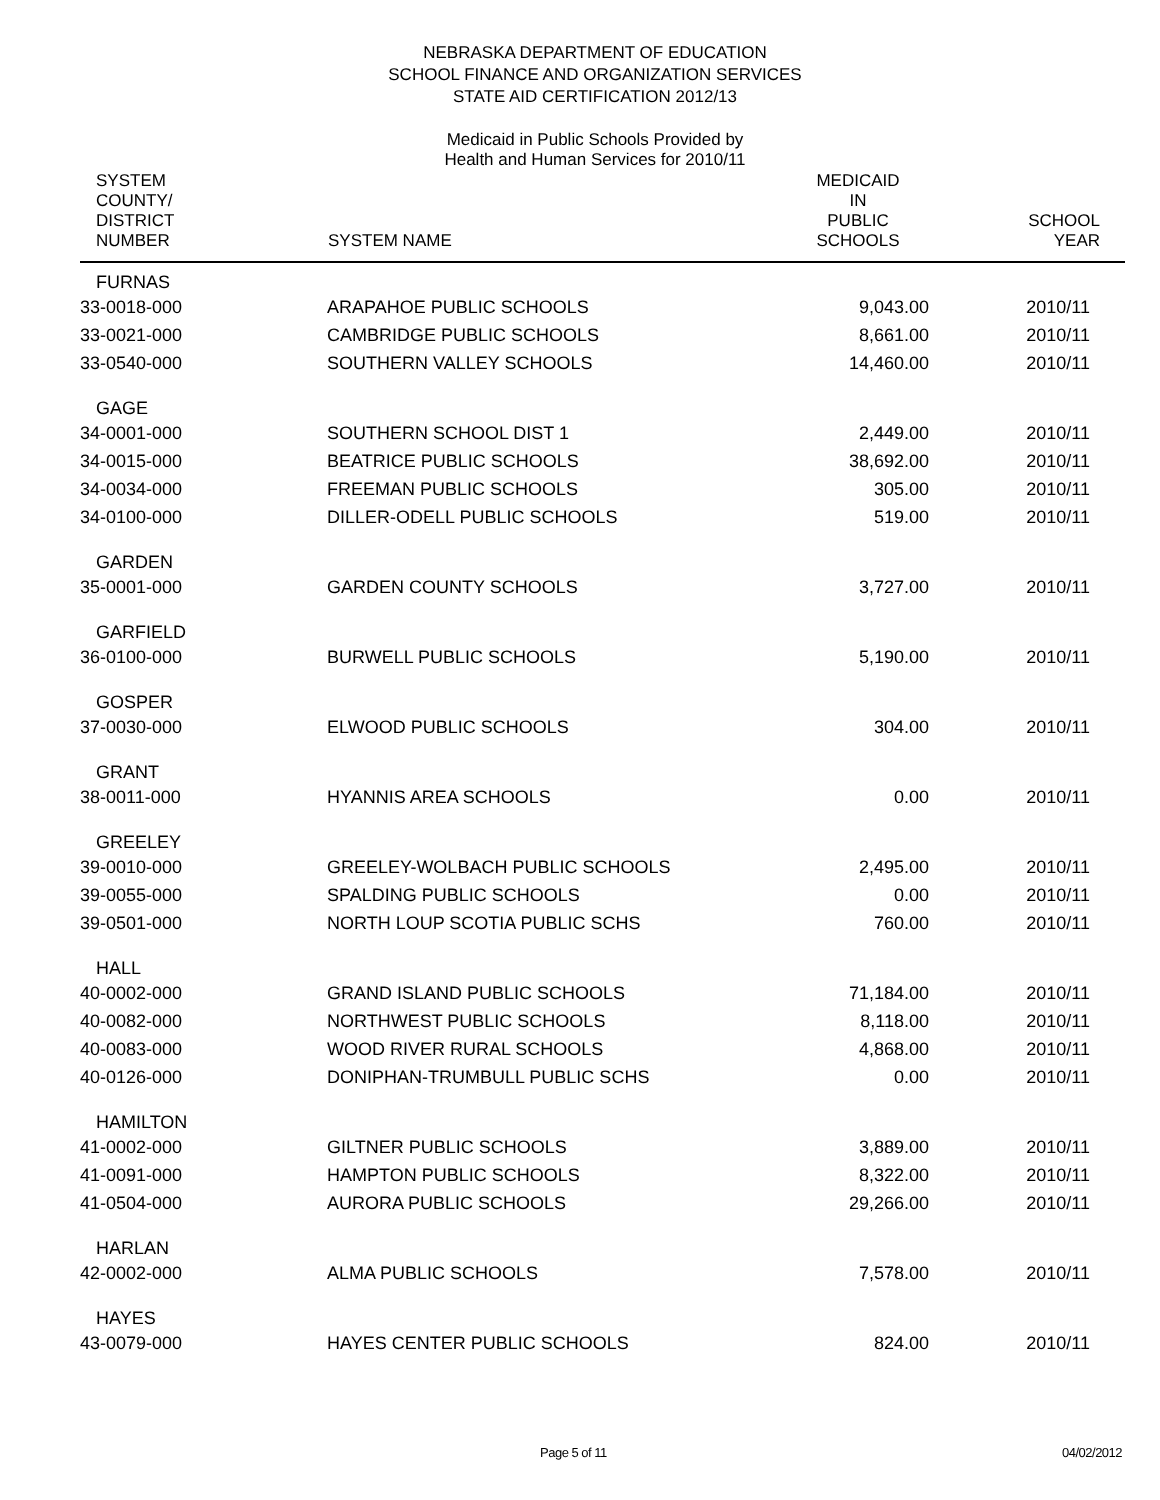NEBRASKA DEPARTMENT OF EDUCATION
SCHOOL FINANCE AND ORGANIZATION SERVICES
STATE AID CERTIFICATION 2012/13
Medicaid in Public Schools Provided by
Health and Human Services for 2010/11
| SYSTEM COUNTY/ DISTRICT NUMBER | SYSTEM NAME | MEDICAID IN PUBLIC SCHOOLS | SCHOOL YEAR |
| --- | --- | --- | --- |
| FURNAS | | | |
| 33-0018-000 | ARAPAHOE PUBLIC SCHOOLS | 9,043.00 | 2010/11 |
| 33-0021-000 | CAMBRIDGE PUBLIC SCHOOLS | 8,661.00 | 2010/11 |
| 33-0540-000 | SOUTHERN VALLEY SCHOOLS | 14,460.00 | 2010/11 |
| GAGE | | | |
| 34-0001-000 | SOUTHERN SCHOOL DIST 1 | 2,449.00 | 2010/11 |
| 34-0015-000 | BEATRICE PUBLIC SCHOOLS | 38,692.00 | 2010/11 |
| 34-0034-000 | FREEMAN PUBLIC SCHOOLS | 305.00 | 2010/11 |
| 34-0100-000 | DILLER-ODELL PUBLIC SCHOOLS | 519.00 | 2010/11 |
| GARDEN | | | |
| 35-0001-000 | GARDEN COUNTY SCHOOLS | 3,727.00 | 2010/11 |
| GARFIELD | | | |
| 36-0100-000 | BURWELL PUBLIC SCHOOLS | 5,190.00 | 2010/11 |
| GOSPER | | | |
| 37-0030-000 | ELWOOD PUBLIC SCHOOLS | 304.00 | 2010/11 |
| GRANT | | | |
| 38-0011-000 | HYANNIS AREA SCHOOLS | 0.00 | 2010/11 |
| GREELEY | | | |
| 39-0010-000 | GREELEY-WOLBACH PUBLIC SCHOOLS | 2,495.00 | 2010/11 |
| 39-0055-000 | SPALDING PUBLIC SCHOOLS | 0.00 | 2010/11 |
| 39-0501-000 | NORTH LOUP SCOTIA PUBLIC SCHS | 760.00 | 2010/11 |
| HALL | | | |
| 40-0002-000 | GRAND ISLAND PUBLIC SCHOOLS | 71,184.00 | 2010/11 |
| 40-0082-000 | NORTHWEST PUBLIC SCHOOLS | 8,118.00 | 2010/11 |
| 40-0083-000 | WOOD RIVER RURAL SCHOOLS | 4,868.00 | 2010/11 |
| 40-0126-000 | DONIPHAN-TRUMBULL PUBLIC SCHS | 0.00 | 2010/11 |
| HAMILTON | | | |
| 41-0002-000 | GILTNER PUBLIC SCHOOLS | 3,889.00 | 2010/11 |
| 41-0091-000 | HAMPTON PUBLIC SCHOOLS | 8,322.00 | 2010/11 |
| 41-0504-000 | AURORA PUBLIC SCHOOLS | 29,266.00 | 2010/11 |
| HARLAN | | | |
| 42-0002-000 | ALMA PUBLIC SCHOOLS | 7,578.00 | 2010/11 |
| HAYES | | | |
| 43-0079-000 | HAYES CENTER PUBLIC SCHOOLS | 824.00 | 2010/11 |
Page 5 of 11 04/02/2012